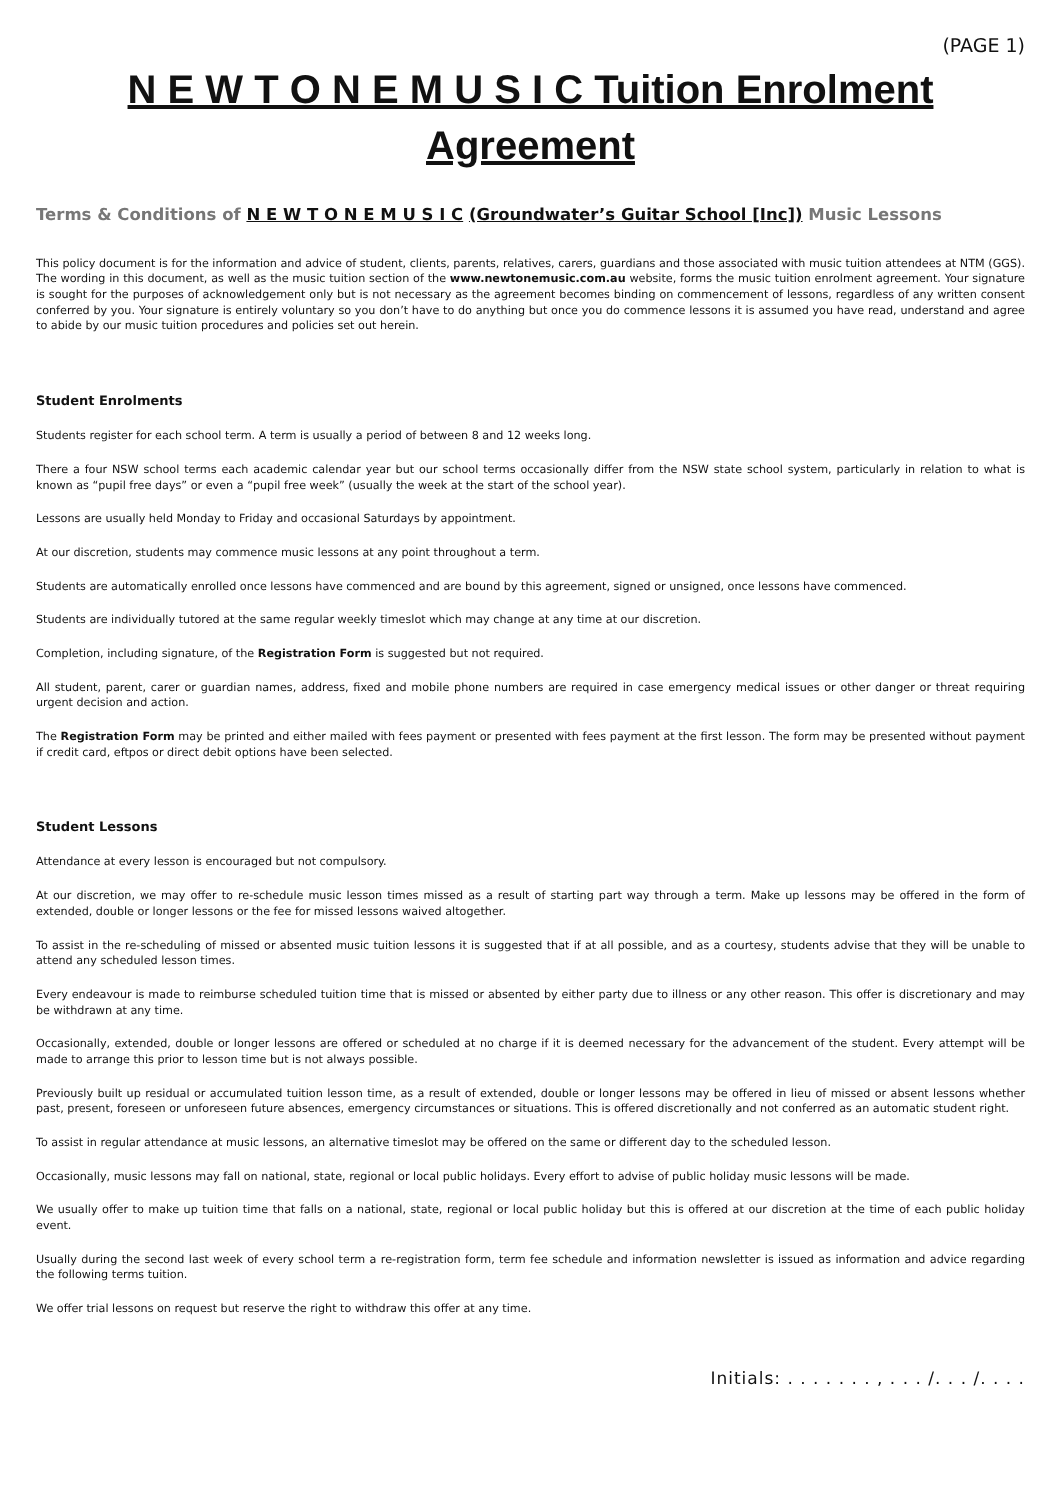(PAGE 1)
N E W T O N E M U S I C Tuition Enrolment Agreement
Terms & Conditions of N E W T O N E M U S I C (Groundwater’s Guitar School [Inc]) Music Lessons
This policy document is for the information and advice of student, clients, parents, relatives, carers, guardians and those associated with music tuition attendees at NTM (GGS). The wording in this document, as well as the music tuition section of the www.newtonemusic.com.au website, forms the music tuition enrolment agreement. Your signature is sought for the purposes of acknowledgement only but is not necessary as the agreement becomes binding on commencement of lessons, regardless of any written consent conferred by you. Your signature is entirely voluntary so you don’t have to do anything but once you do commence lessons it is assumed you have read, understand and agree to abide by our music tuition procedures and policies set out herein.
Student Enrolments
Students register for each school term. A term is usually a period of between 8 and 12 weeks long.
There a four NSW school terms each academic calendar year but our school terms occasionally differ from the NSW state school system, particularly in relation to what is known as “pupil free days” or even a “pupil free week” (usually the week at the start of the school year).
Lessons are usually held Monday to Friday and occasional Saturdays by appointment.
At our discretion, students may commence music lessons at any point throughout a term.
Students are automatically enrolled once lessons have commenced and are bound by this agreement, signed or unsigned, once lessons have commenced.
Students are individually tutored at the same regular weekly timeslot which may change at any time at our discretion.
Completion, including signature, of the Registration Form is suggested but not required.
All student, parent, carer or guardian names, address, fixed and mobile phone numbers are required in case emergency medical issues or other danger or threat requiring urgent decision and action.
The Registration Form may be printed and either mailed with fees payment or presented with fees payment at the first lesson. The form may be presented without payment if credit card, eftpos or direct debit options have been selected.
Student Lessons
Attendance at every lesson is encouraged but not compulsory.
At our discretion, we may offer to re-schedule music lesson times missed as a result of starting part way through a term. Make up lessons may be offered in the form of extended, double or longer lessons or the fee for missed lessons waived altogether.
To assist in the re-scheduling of missed or absented music tuition lessons it is suggested that if at all possible, and as a courtesy, students advise that they will be unable to attend any scheduled lesson times.
Every endeavour is made to reimburse scheduled tuition time that is missed or absented by either party due to illness or any other reason. This offer is discretionary and may be withdrawn at any time.
Occasionally, extended, double or longer lessons are offered or scheduled at no charge if it is deemed necessary for the advancement of the student. Every attempt will be made to arrange this prior to lesson time but is not always possible.
Previously built up residual or accumulated tuition lesson time, as a result of extended, double or longer lessons may be offered in lieu of missed or absent lessons whether past, present, foreseen or unforeseen future absences, emergency circumstances or situations. This is offered discretionally and not conferred as an automatic student right.
To assist in regular attendance at music lessons, an alternative timeslot may be offered on the same or different day to the scheduled lesson.
Occasionally, music lessons may fall on national, state, regional or local public holidays. Every effort to advise of public holiday music lessons will be made.
We usually offer to make up tuition time that falls on a national, state, regional or local public holiday but this is offered at our discretion at the time of each public holiday event.
Usually during the second last week of every school term a re-registration form, term fee schedule and information newsletter is issued as information and advice regarding the following terms tuition.
We offer trial lessons on request but reserve the right to withdraw this offer at any time.
Initials: . . . . . . . , . . . /. . . /. . . .